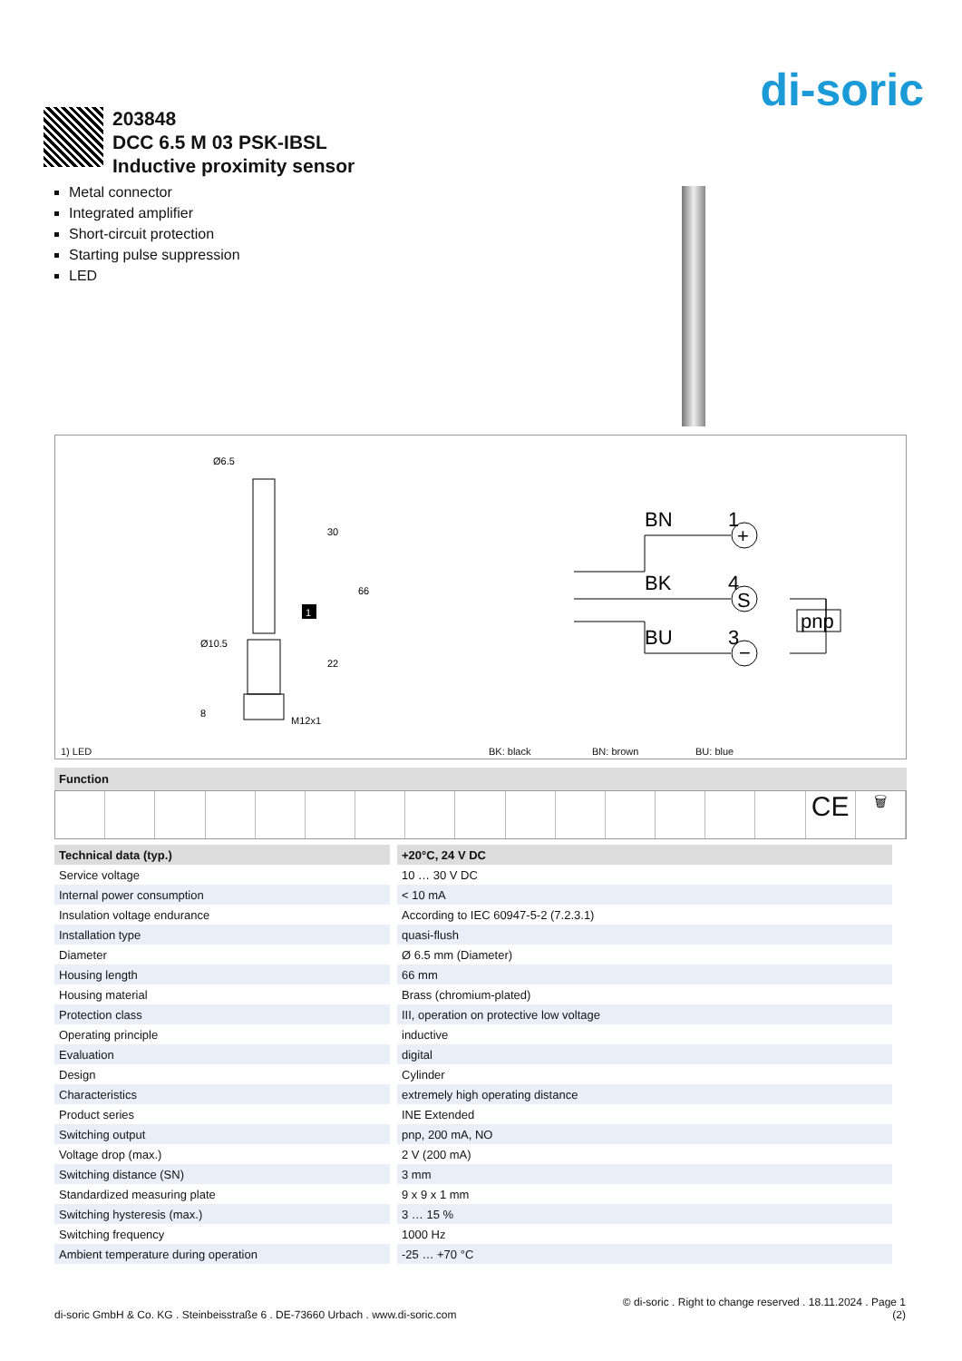di-soric
203848
DCC 6.5 M 03 PSK-IBSL
Inductive proximity sensor
Metal connector
Integrated amplifier
Short-circuit protection
Starting pulse suppression
LED
Ø6.5
Ø10.5
30
66
22
8
M12x1
1
BN
1
BK
4
BU
3
+
S
−
pnp
1) LED BK: black BN: brown BU: blue
Function
CE
🗑
| Technical data (typ.) | +20°C, 24 V DC |
| --- | --- |
| Service voltage | 10 … 30 V DC |
| Internal power consumption | < 10 mA |
| Insulation voltage endurance | According to IEC 60947-5-2 (7.2.3.1) |
| Installation type | quasi-flush |
| Diameter | Ø 6.5 mm (Diameter) |
| Housing length | 66 mm |
| Housing material | Brass (chromium-plated) |
| Protection class | III, operation on protective low voltage |
| Operating principle | inductive |
| Evaluation | digital |
| Design | Cylinder |
| Characteristics | extremely high operating distance |
| Product series | INE Extended |
| Switching output | pnp, 200 mA, NO |
| Voltage drop (max.) | 2 V (200 mA) |
| Switching distance (SN) | 3 mm |
| Standardized measuring plate | 9 x 9 x 1 mm |
| Switching hysteresis (max.) | 3 … 15 % |
| Switching frequency | 1000 Hz |
| Ambient temperature during operation | -25 … +70 °C |
© di-soric . Right to change reserved . 18.11.2024 . Page 1
di-soric GmbH & Co. KG . Steinbeisstraße 6 . DE-73660 Urbach . www.di-soric.com (2)